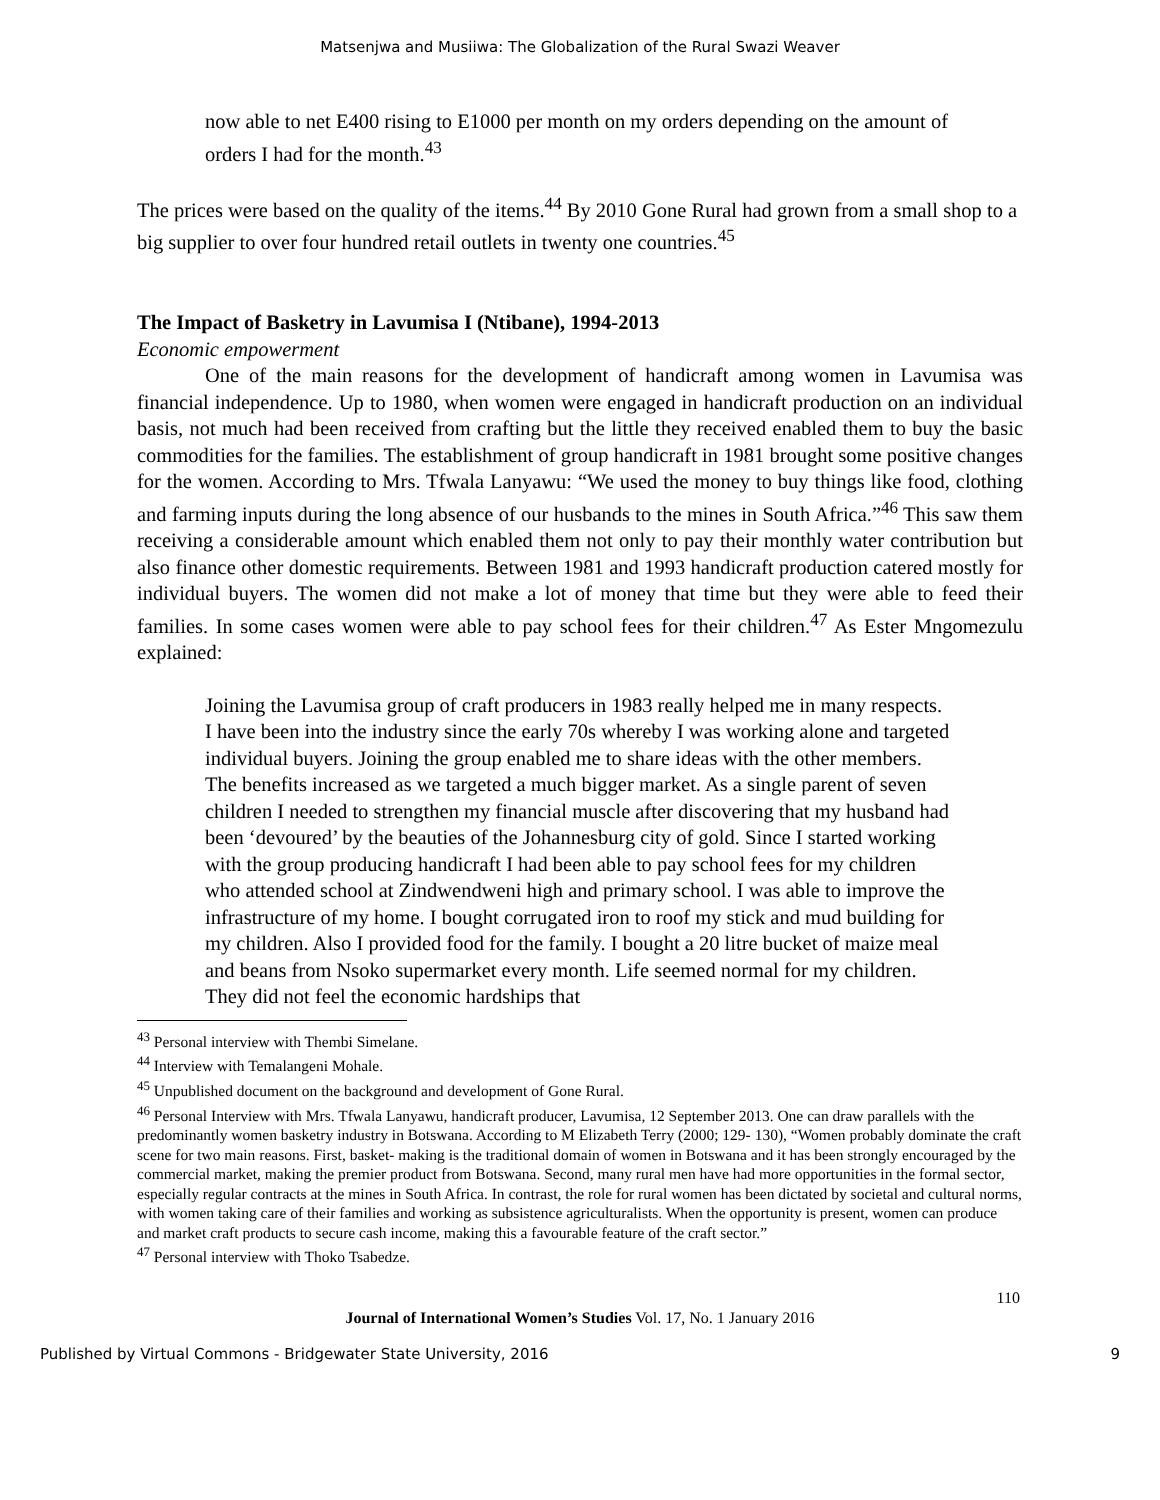Matsenjwa and Musiiwa: The Globalization of the Rural Swazi Weaver
now able to net E400 rising to E1000 per month on my orders depending on the amount of orders I had for the month.<sup>43</sup>
The prices were based on the quality of the items.<sup>44</sup> By 2010 Gone Rural had grown from a small shop to a big supplier to over four hundred retail outlets in twenty one countries.<sup>45</sup>
The Impact of Basketry in Lavumisa I (Ntibane), 1994-2013
Economic empowerment
One of the main reasons for the development of handicraft among women in Lavumisa was financial independence. Up to 1980, when women were engaged in handicraft production on an individual basis, not much had been received from crafting but the little they received enabled them to buy the basic commodities for the families. The establishment of group handicraft in 1981 brought some positive changes for the women. According to Mrs. Tfwala Lanyawu: “We used the money to buy things like food, clothing and farming inputs during the long absence of our husbands to the mines in South Africa.”<sup>46</sup> This saw them receiving a considerable amount which enabled them not only to pay their monthly water contribution but also finance other domestic requirements. Between 1981 and 1993 handicraft production catered mostly for individual buyers. The women did not make a lot of money that time but they were able to feed their families. In some cases women were able to pay school fees for their children.<sup>47</sup> As Ester Mngomezulu explained:
Joining the Lavumisa group of craft producers in 1983 really helped me in many respects. I have been into the industry since the early 70s whereby I was working alone and targeted individual buyers. Joining the group enabled me to share ideas with the other members. The benefits increased as we targeted a much bigger market. As a single parent of seven children I needed to strengthen my financial muscle after discovering that my husband had been ‘devoured’ by the beauties of the Johannesburg city of gold. Since I started working with the group producing handicraft I had been able to pay school fees for my children who attended school at Zindwendweni high and primary school. I was able to improve the infrastructure of my home. I bought corrugated iron to roof my stick and mud building for my children. Also I provided food for the family. I bought a 20 litre bucket of maize meal and beans from Nsoko supermarket every month. Life seemed normal for my children. They did not feel the economic hardships that
<sup>43</sup> Personal interview with Thembi Simelane.
<sup>44</sup> Interview with Temalangeni Mohale.
<sup>45</sup> Unpublished document on the background and development of Gone Rural.
<sup>46</sup> Personal Interview with Mrs. Tfwala Lanyawu, handicraft producer, Lavumisa, 12 September 2013. One can draw parallels with the predominantly women basketry industry in Botswana. According to M Elizabeth Terry (2000; 129- 130), “Women probably dominate the craft scene for two main reasons. First, basket- making is the traditional domain of women in Botswana and it has been strongly encouraged by the commercial market, making the premier product from Botswana. Second, many rural men have had more opportunities in the formal sector, especially regular contracts at the mines in South Africa. In contrast, the role for rural women has been dictated by societal and cultural norms, with women taking care of their families and working as subsistence agriculturalists. When the opportunity is present, women can produce and market craft products to secure cash income, making this a favourable feature of the craft sector.”
<sup>47</sup> Personal interview with Thoko Tsabedze.
110
Journal of International Women’s Studies Vol. 17, No. 1 January 2016
Published by Virtual Commons - Bridgewater State University, 2016 9